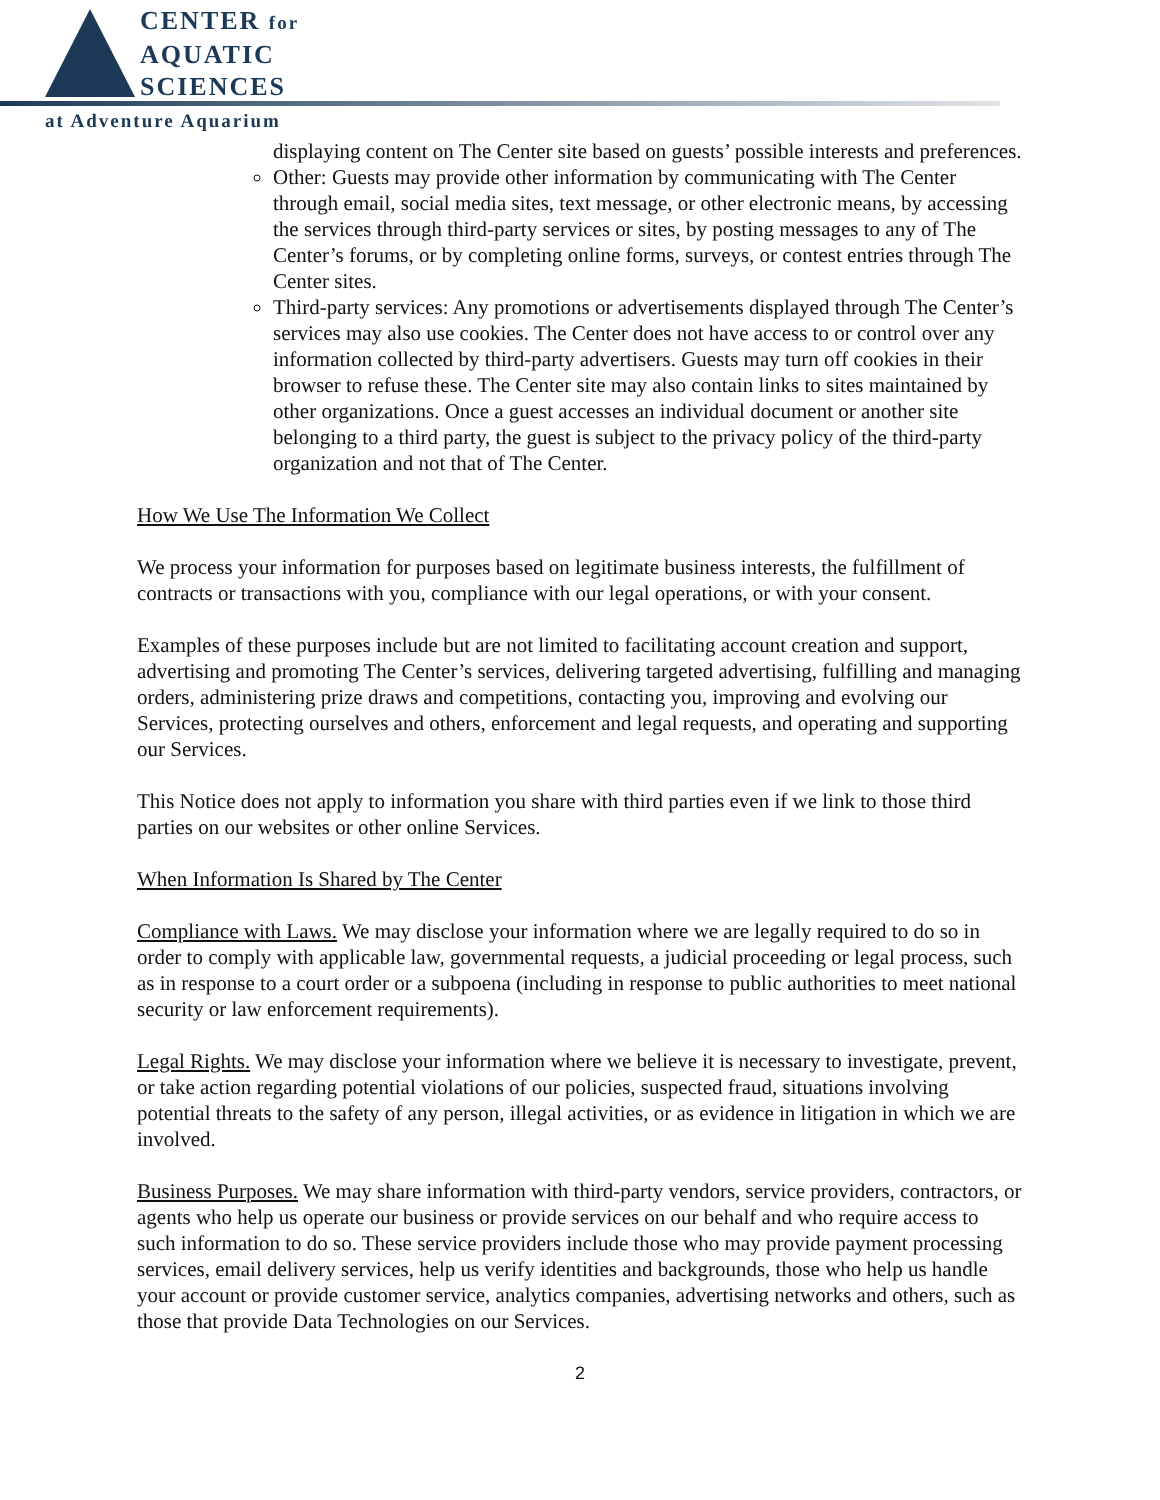CENTER for
AQUATIC
SCIENCES
at Adventure Aquarium
displaying content on The Center site based on guests’ possible interests and preferences.
Other: Guests may provide other information by communicating with The Center through email, social media sites, text message, or other electronic means, by accessing the services through third-party services or sites, by posting messages to any of The Center’s forums, or by completing online forms, surveys, or contest entries through The Center sites.
Third-party services: Any promotions or advertisements displayed through The Center’s services may also use cookies. The Center does not have access to or control over any information collected by third-party advertisers. Guests may turn off cookies in their browser to refuse these. The Center site may also contain links to sites maintained by other organizations. Once a guest accesses an individual document or another site belonging to a third party, the guest is subject to the privacy policy of the third-party organization and not that of The Center.
How We Use The Information We Collect
We process your information for purposes based on legitimate business interests, the fulfillment of contracts or transactions with you, compliance with our legal operations, or with your consent.
Examples of these purposes include but are not limited to facilitating account creation and support, advertising and promoting The Center’s services, delivering targeted advertising, fulfilling and managing orders, administering prize draws and competitions, contacting you, improving and evolving our Services, protecting ourselves and others, enforcement and legal requests, and operating and supporting our Services.
This Notice does not apply to information you share with third parties even if we link to those third parties on our websites or other online Services.
When Information Is Shared by The Center
Compliance with Laws. We may disclose your information where we are legally required to do so in order to comply with applicable law, governmental requests, a judicial proceeding or legal process, such as in response to a court order or a subpoena (including in response to public authorities to meet national security or law enforcement requirements).
Legal Rights. We may disclose your information where we believe it is necessary to investigate, prevent, or take action regarding potential violations of our policies, suspected fraud, situations involving potential threats to the safety of any person, illegal activities, or as evidence in litigation in which we are involved.
Business Purposes. We may share information with third-party vendors, service providers, contractors, or agents who help us operate our business or provide services on our behalf and who require access to such information to do so. These service providers include those who may provide payment processing services, email delivery services, help us verify identities and backgrounds, those who help us handle your account or provide customer service, analytics companies, advertising networks and others, such as those that provide Data Technologies on our Services.
2